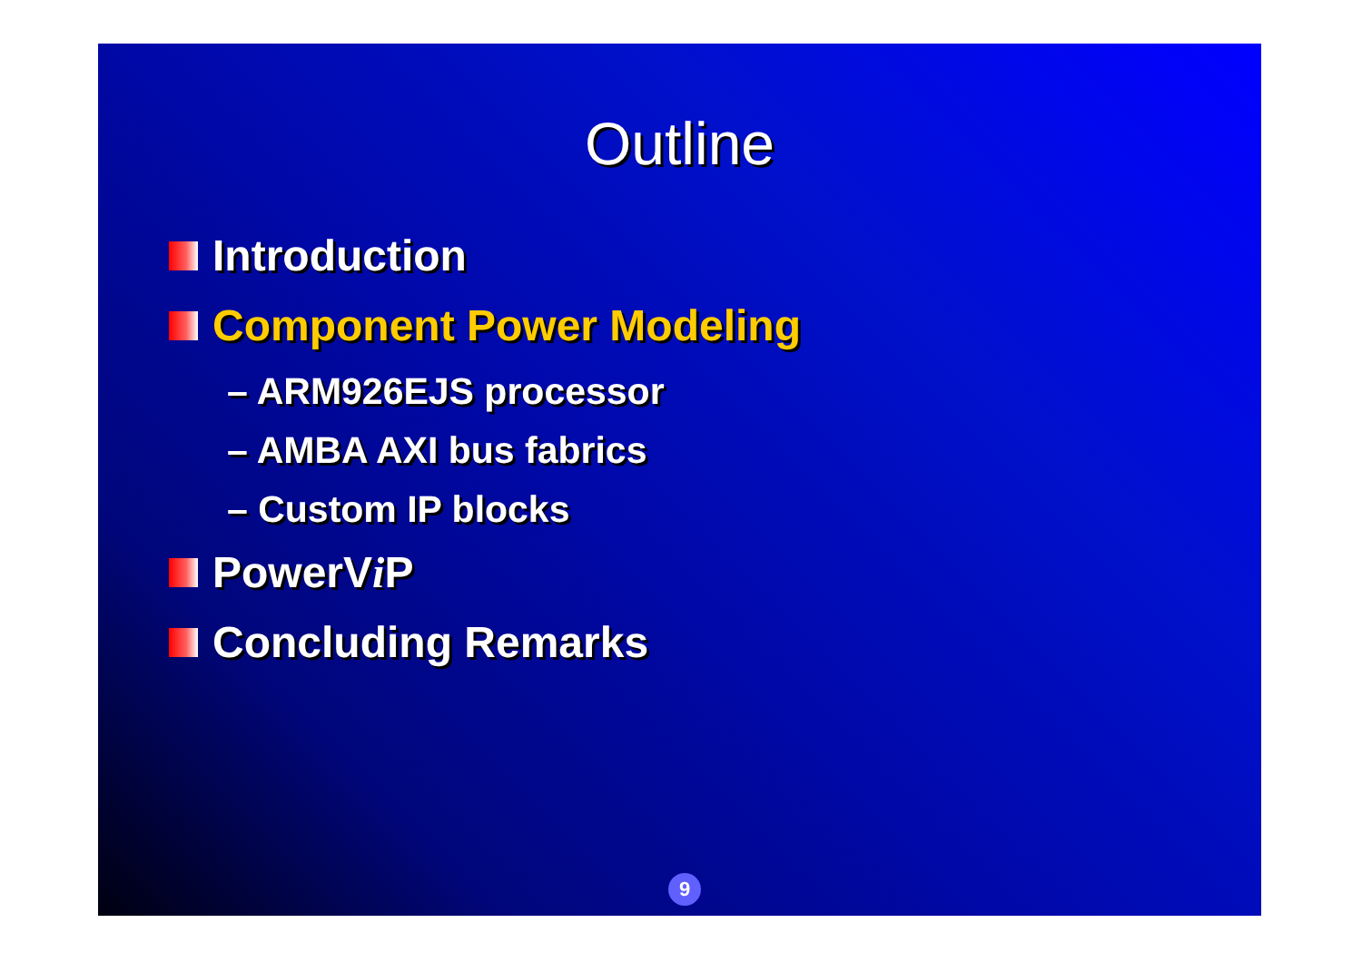Outline
Introduction
Component Power Modeling
– ARM926EJS processor
– AMBA AXI bus fabrics
– Custom IP blocks
PowerV i P
Concluding Remarks
9